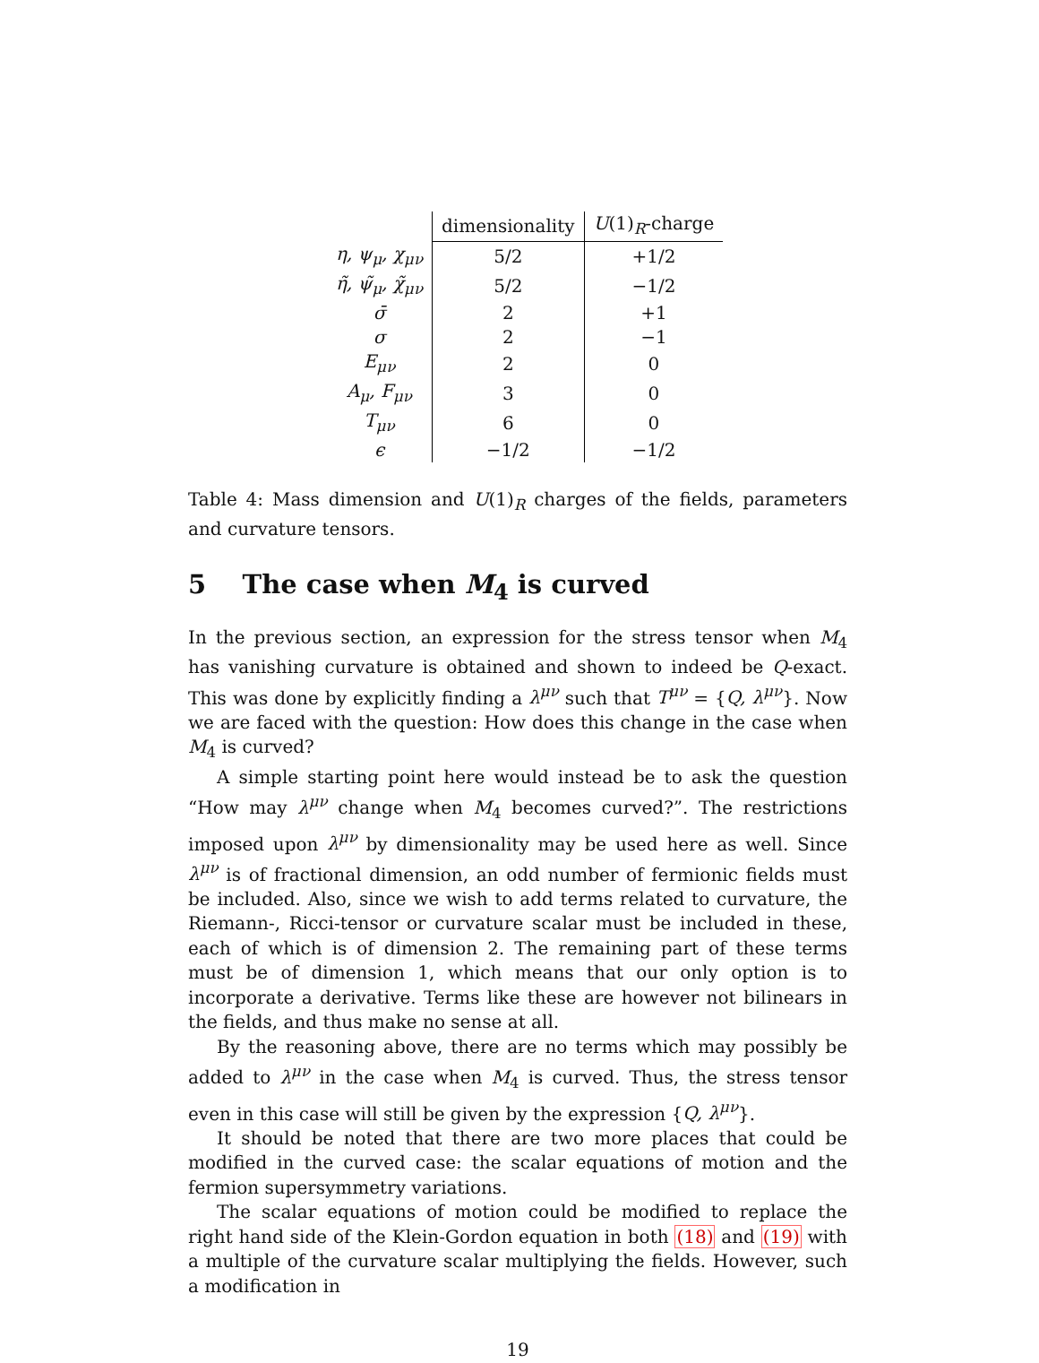| | dimensionality | U (1)<sub>R</sub>-charge |
| --- | --- | --- |
| η, ψ<sub>μ</sub>, χ<sub>μν</sub> | 5/2 | +1/2 |
| η̃, ψ̃<sub>μ</sub>, χ̃<sub>μν</sub> | 5/2 | −1/2 |
| σ̄ | 2 | +1 |
| σ | 2 | −1 |
| E<sub>μν</sub> | 2 | 0 |
| A<sub>μ</sub>, F<sub>μν</sub> | 3 | 0 |
| T<sub>μν</sub> | 6 | 0 |
| ϵ | −1/2 | −1/2 |
Table 4: Mass dimension and U(1)<sub>R</sub> charges of the fields, parameters and curvature tensors.
5 The case when M<sub>4</sub> is curved
In the previous section, an expression for the stress tensor when M<sub>4</sub> has vanishing curvature is obtained and shown to indeed be Q-exact. This was done by explicitly finding a λ<sup>μν</sup> such that T<sup>μν</sup> = {Q, λ<sup>μν</sup>}. Now we are faced with the question: How does this change in the case when M<sub>4</sub> is curved?
A simple starting point here would instead be to ask the question “How may λ<sup>μν</sup> change when M<sub>4</sub> becomes curved?”. The restrictions imposed upon λ<sup>μν</sup> by dimensionality may be used here as well. Since λ<sup>μν</sup> is of fractional dimension, an odd number of fermionic fields must be included. Also, since we wish to add terms related to curvature, the Riemann-, Ricci-tensor or curvature scalar must be included in these, each of which is of dimension 2. The remaining part of these terms must be of dimension 1, which means that our only option is to incorporate a derivative. Terms like these are however not bilinears in the fields, and thus make no sense at all.
By the reasoning above, there are no terms which may possibly be added to λ<sup>μν</sup> in the case when M<sub>4</sub> is curved. Thus, the stress tensor even in this case will still be given by the expression {Q, λ<sup>μν</sup>}.
It should be noted that there are two more places that could be modified in the curved case: the scalar equations of motion and the fermion supersymmetry variations.
The scalar equations of motion could be modified to replace the right hand side of the Klein-Gordon equation in both (18) and (19) with a multiple of the curvature scalar multiplying the fields. However, such a modification in
19